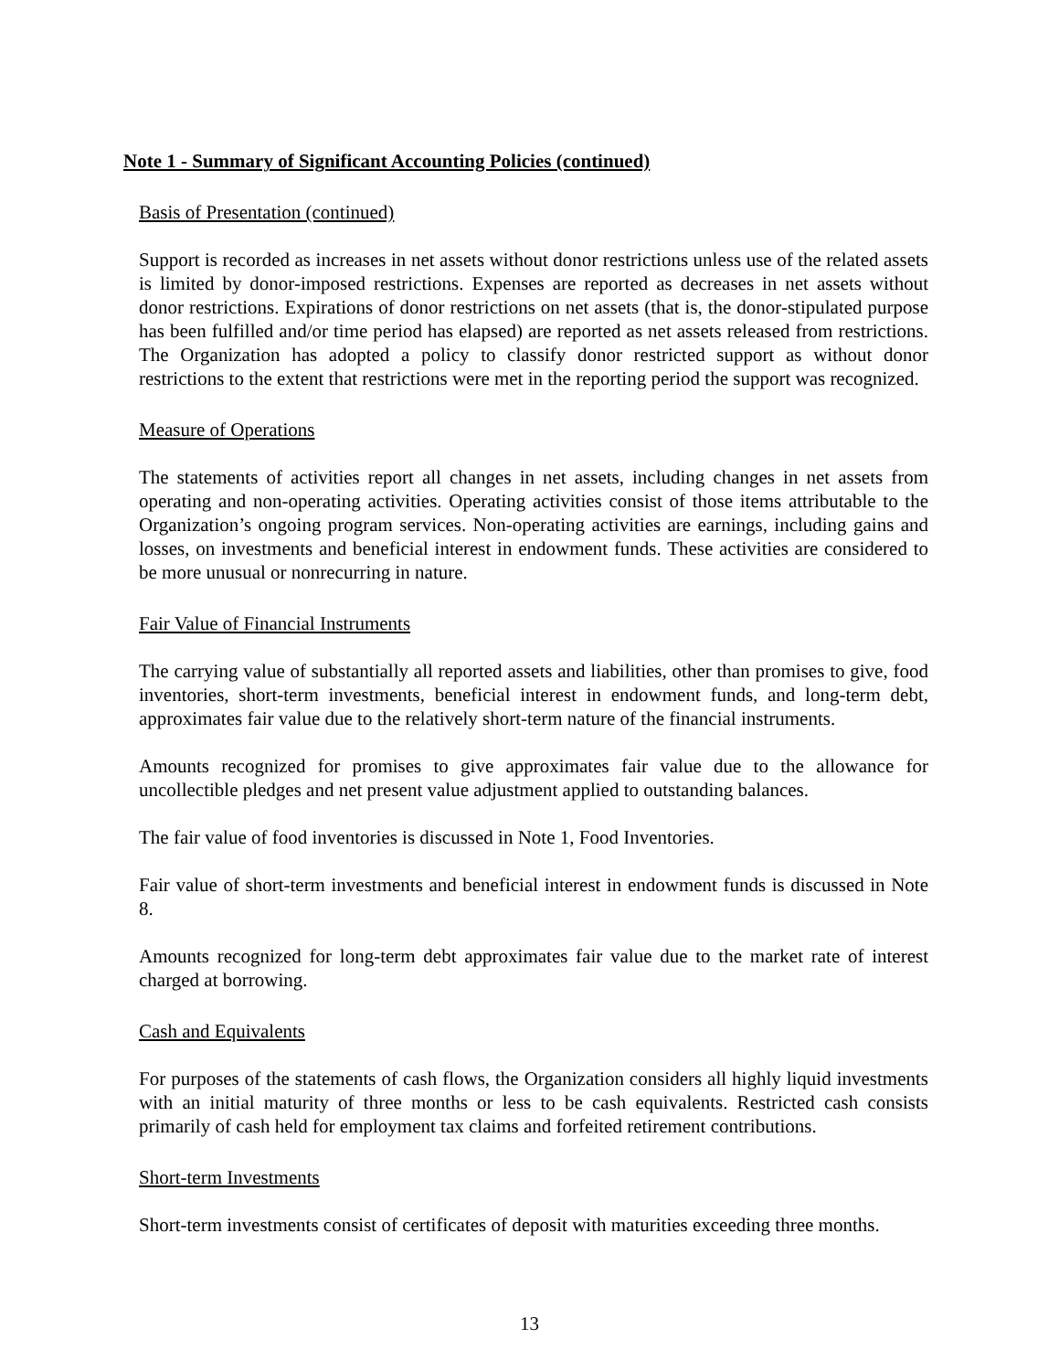Note 1 - Summary of Significant Accounting Policies (continued)
Basis of Presentation (continued)
Support is recorded as increases in net assets without donor restrictions unless use of the related assets is limited by donor-imposed restrictions. Expenses are reported as decreases in net assets without donor restrictions. Expirations of donor restrictions on net assets (that is, the donor-stipulated purpose has been fulfilled and/or time period has elapsed) are reported as net assets released from restrictions. The Organization has adopted a policy to classify donor restricted support as without donor restrictions to the extent that restrictions were met in the reporting period the support was recognized.
Measure of Operations
The statements of activities report all changes in net assets, including changes in net assets from operating and non-operating activities. Operating activities consist of those items attributable to the Organization’s ongoing program services. Non-operating activities are earnings, including gains and losses, on investments and beneficial interest in endowment funds. These activities are considered to be more unusual or nonrecurring in nature.
Fair Value of Financial Instruments
The carrying value of substantially all reported assets and liabilities, other than promises to give, food inventories, short-term investments, beneficial interest in endowment funds, and long-term debt, approximates fair value due to the relatively short-term nature of the financial instruments.
Amounts recognized for promises to give approximates fair value due to the allowance for uncollectible pledges and net present value adjustment applied to outstanding balances.
The fair value of food inventories is discussed in Note 1, Food Inventories.
Fair value of short-term investments and beneficial interest in endowment funds is discussed in Note 8.
Amounts recognized for long-term debt approximates fair value due to the market rate of interest charged at borrowing.
Cash and Equivalents
For purposes of the statements of cash flows, the Organization considers all highly liquid investments with an initial maturity of three months or less to be cash equivalents. Restricted cash consists primarily of cash held for employment tax claims and forfeited retirement contributions.
Short-term Investments
Short-term investments consist of certificates of deposit with maturities exceeding three months.
13